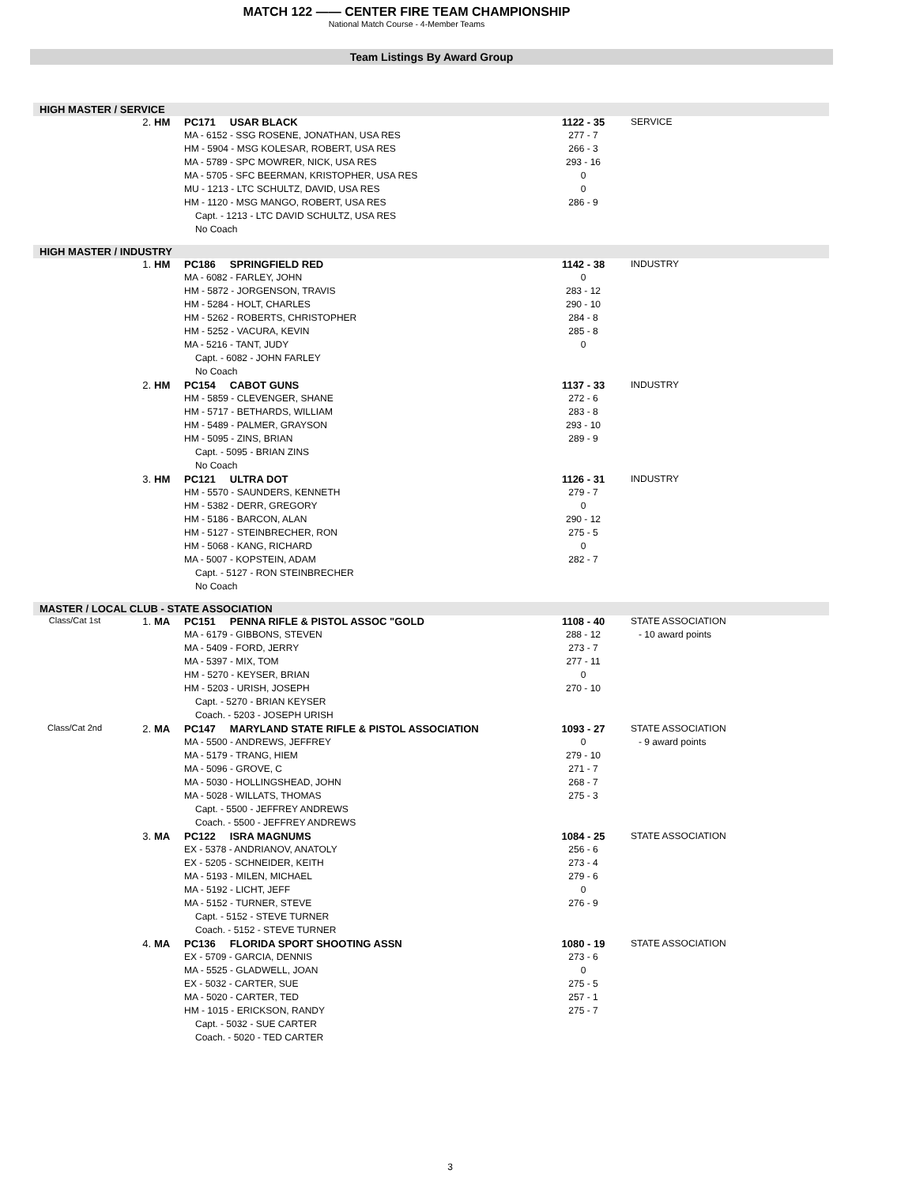MATCH 122 —— CENTER FIRE TEAM CHAMPIONSHIP
National Match Course - 4-Member Teams
Team Listings By Award Group
HIGH MASTER / SERVICE
| | 2. | HM | PC171 USAR BLACK | 1122 - 35 | SERVICE |
| | | | MA - 6152 - SSG ROSENE, JONATHAN, USA RES | 277 - 7 | |
| | | | HM - 5904 - MSG KOLESAR, ROBERT, USA RES | 266 - 3 | |
| | | | MA - 5789 - SPC MOWRER, NICK, USA RES | 293 - 16 | |
| | | | MA - 5705 - SFC BEERMAN, KRISTOPHER, USA RES | 0 | |
| | | | MU - 1213 - LTC SCHULTZ, DAVID, USA RES | 0 | |
| | | | HM - 1120 - MSG MANGO, ROBERT, USA RES | 286 - 9 | |
| | | | Capt. - 1213 - LTC DAVID SCHULTZ, USA RES | | |
| | | | No Coach | | |
HIGH MASTER / INDUSTRY
| | 1. | HM | PC186 SPRINGFIELD RED | 1142 - 38 | INDUSTRY |
| | | | MA - 6082 - FARLEY, JOHN | 0 | |
| | | | HM - 5872 - JORGENSON, TRAVIS | 283 - 12 | |
| | | | HM - 5284 - HOLT, CHARLES | 290 - 10 | |
| | | | HM - 5262 - ROBERTS, CHRISTOPHER | 284 - 8 | |
| | | | HM - 5252 - VACURA, KEVIN | 285 - 8 | |
| | | | MA - 5216 - TANT, JUDY | 0 | |
| | | | Capt. - 6082 - JOHN FARLEY | | |
| | | | No Coach | | |
| | 2. | HM | PC154 CABOT GUNS | 1137 - 33 | INDUSTRY |
| | | | HM - 5859 - CLEVENGER, SHANE | 272 - 6 | |
| | | | HM - 5717 - BETHARDS, WILLIAM | 283 - 8 | |
| | | | HM - 5489 - PALMER, GRAYSON | 293 - 10 | |
| | | | HM - 5095 - ZINS, BRIAN | 289 - 9 | |
| | | | Capt. - 5095 - BRIAN ZINS | | |
| | | | No Coach | | |
| | 3. | HM | PC121 ULTRA DOT | 1126 - 31 | INDUSTRY |
| | | | HM - 5570 - SAUNDERS, KENNETH | 279 - 7 | |
| | | | HM - 5382 - DERR, GREGORY | 0 | |
| | | | HM - 5186 - BARCON, ALAN | 290 - 12 | |
| | | | HM - 5127 - STEINBRECHER, RON | 275 - 5 | |
| | | | HM - 5068 - KANG, RICHARD | 0 | |
| | | | MA - 5007 - KOPSTEIN, ADAM | 282 - 7 | |
| | | | Capt. - 5127 - RON STEINBRECHER | | |
| | | | No Coach | | |
MASTER / LOCAL CLUB - STATE ASSOCIATION
| Class/Cat 1st | 1. | MA | PC151 PENNA RIFLE & PISTOL ASSOC "GOLD | 1108 - 40 | STATE ASSOCIATION |
| | | | MA - 6179 - GIBBONS, STEVEN | 288 - 12 | - 10 award points |
| | | | MA - 5409 - FORD, JERRY | 273 - 7 | |
| | | | MA - 5397 - MIX, TOM | 277 - 11 | |
| | | | HM - 5270 - KEYSER, BRIAN | 0 | |
| | | | HM - 5203 - URISH, JOSEPH | 270 - 10 | |
| | | | Capt. - 5270 - BRIAN KEYSER | | |
| | | | Coach. - 5203 - JOSEPH URISH | | |
| Class/Cat 2nd | 2. | MA | PC147 MARYLAND STATE RIFLE & PISTOL ASSOCIATION | 1093 - 27 | STATE ASSOCIATION |
| | | | MA - 5500 - ANDREWS, JEFFREY | 0 | - 9 award points |
| | | | MA - 5179 - TRANG, HIEM | 279 - 10 | |
| | | | MA - 5096 - GROVE, C | 271 - 7 | |
| | | | MA - 5030 - HOLLINGSHEAD, JOHN | 268 - 7 | |
| | | | MA - 5028 - WILLATS, THOMAS | 275 - 3 | |
| | | | Capt. - 5500 - JEFFREY ANDREWS | | |
| | | | Coach. - 5500 - JEFFREY ANDREWS | | |
| | 3. | MA | PC122 ISRA MAGNUMS | 1084 - 25 | STATE ASSOCIATION |
| | | | EX - 5378 - ANDRIANOV, ANATOLY | 256 - 6 | |
| | | | EX - 5205 - SCHNEIDER, KEITH | 273 - 4 | |
| | | | MA - 5193 - MILEN, MICHAEL | 279 - 6 | |
| | | | MA - 5192 - LICHT, JEFF | 0 | |
| | | | MA - 5152 - TURNER, STEVE | 276 - 9 | |
| | | | Capt. - 5152 - STEVE TURNER | | |
| | | | Coach. - 5152 - STEVE TURNER | | |
| | 4. | MA | PC136 FLORIDA SPORT SHOOTING ASSN | 1080 - 19 | STATE ASSOCIATION |
| | | | EX - 5709 - GARCIA, DENNIS | 273 - 6 | |
| | | | MA - 5525 - GLADWELL, JOAN | 0 | |
| | | | EX - 5032 - CARTER, SUE | 275 - 5 | |
| | | | MA - 5020 - CARTER, TED | 257 - 1 | |
| | | | HM - 1015 - ERICKSON, RANDY | 275 - 7 | |
| | | | Capt. - 5032 - SUE CARTER | | |
| | | | Coach. - 5020 - TED CARTER | | |
3